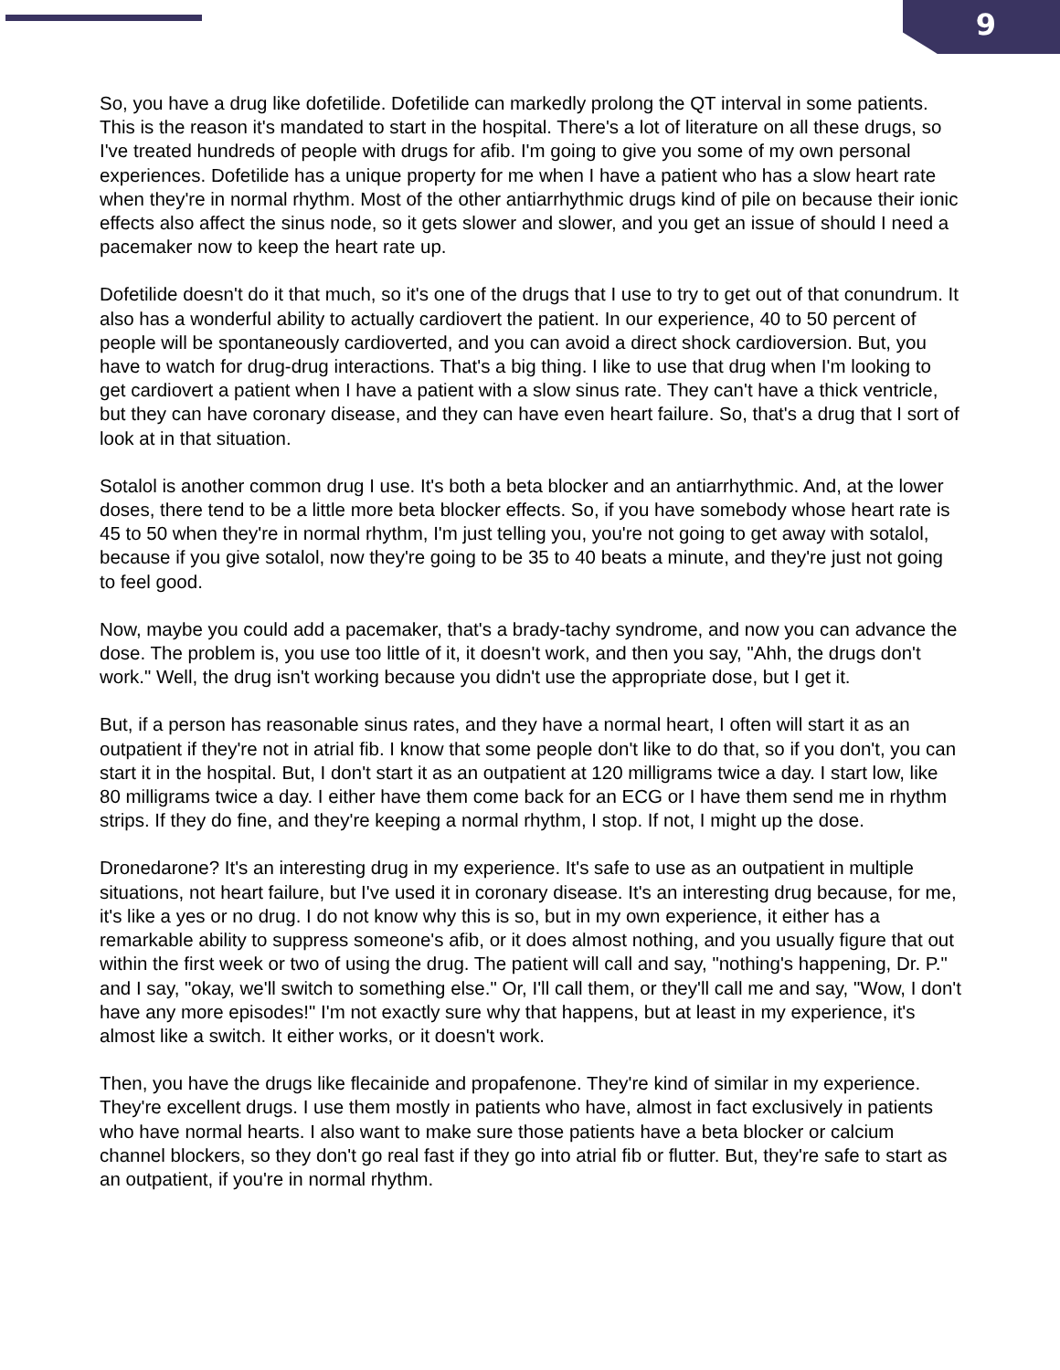9
So, you have a drug like dofetilide. Dofetilide can markedly prolong the QT interval in some patients. This is the reason it's mandated to start in the hospital. There's a lot of literature on all these drugs, so I've treated hundreds of people with drugs for afib. I'm going to give you some of my own personal experiences. Dofetilide has a unique property for me when I have a patient who has a slow heart rate when they're in normal rhythm. Most of the other antiarrhythmic drugs kind of pile on because their ionic effects also affect the sinus node, so it gets slower and slower, and you get an issue of should I need a pacemaker now to keep the heart rate up.
Dofetilide doesn't do it that much, so it's one of the drugs that I use to try to get out of that conundrum. It also has a wonderful ability to actually cardiovert the patient. In our experience, 40 to 50 percent of people will be spontaneously cardioverted, and you can avoid a direct shock cardioversion. But, you have to watch for drug-drug interactions. That's a big thing. I like to use that drug when I'm looking to get cardiovert a patient when I have a patient with a slow sinus rate. They can't have a thick ventricle, but they can have coronary disease, and they can have even heart failure. So, that's a drug that I sort of look at in that situation.
Sotalol is another common drug I use. It's both a beta blocker and an antiarrhythmic. And, at the lower doses, there tend to be a little more beta blocker effects. So, if you have somebody whose heart rate is 45 to 50 when they're in normal rhythm, I'm just telling you, you're not going to get away with sotalol, because if you give sotalol, now they're going to be 35 to 40 beats a minute, and they're just not going to feel good.
Now, maybe you could add a pacemaker, that's a brady-tachy syndrome, and now you can advance the dose. The problem is, you use too little of it, it doesn't work, and then you say, "Ahh, the drugs don't work." Well, the drug isn't working because you didn't use the appropriate dose, but I get it.
But, if a person has reasonable sinus rates, and they have a normal heart, I often will start it as an outpatient if they're not in atrial fib. I know that some people don't like to do that, so if you don't, you can start it in the hospital. But, I don't start it as an outpatient at 120 milligrams twice a day. I start low, like 80 milligrams twice a day. I either have them come back for an ECG or I have them send me in rhythm strips. If they do fine, and they're keeping a normal rhythm, I stop. If not, I might up the dose.
Dronedarone? It's an interesting drug in my experience. It's safe to use as an outpatient in multiple situations, not heart failure, but I've used it in coronary disease. It's an interesting drug because, for me, it's like a yes or no drug. I do not know why this is so, but in my own experience, it either has a remarkable ability to suppress someone's afib, or it does almost nothing, and you usually figure that out within the first week or two of using the drug. The patient will call and say, "nothing's happening, Dr. P." and I say, "okay, we'll switch to something else." Or, I'll call them, or they'll call me and say, "Wow, I don't have any more episodes!" I'm not exactly sure why that happens, but at least in my experience, it's almost like a switch. It either works, or it doesn't work.
Then, you have the drugs like flecainide and propafenone. They're kind of similar in my experience. They're excellent drugs. I use them mostly in patients who have, almost in fact exclusively in patients who have normal hearts. I also want to make sure those patients have a beta blocker or calcium channel blockers, so they don't go real fast if they go into atrial fib or flutter. But, they're safe to start as an outpatient, if you're in normal rhythm.